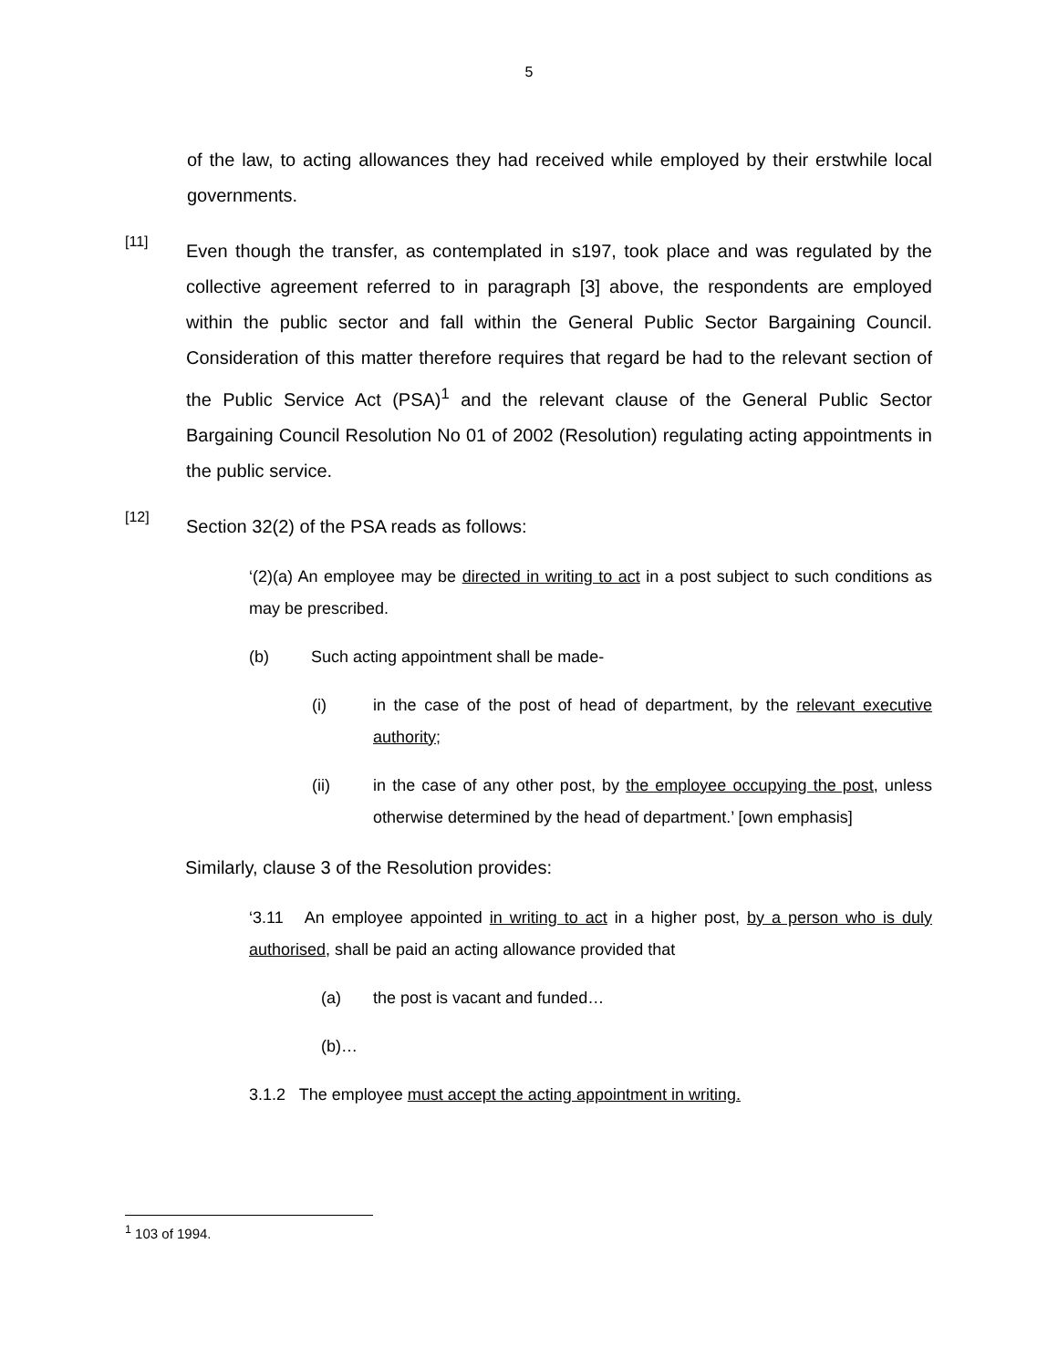5
of the law, to acting allowances they had received while employed by their erstwhile local governments.
[11]
Even though the transfer, as contemplated in s197, took place and was regulated by the collective agreement referred to in paragraph [3] above, the respondents are employed within the public sector and fall within the General Public Sector Bargaining Council. Consideration of this matter therefore requires that regard be had to the relevant section of the Public Service Act (PSA)<sup>1</sup> and the relevant clause of the General Public Sector Bargaining Council Resolution No 01 of 2002 (Resolution) regulating acting appointments in the public service.
[12]
Section 32(2) of the PSA reads as follows:
‘(2)(a) An employee may be directed in writing to act in a post subject to such conditions as may be prescribed.
(b) Such acting appointment shall be made-
(i)
in the case of the post of head of department, by the relevant executive authority;
(ii)
in the case of any other post, by the employee occupying the post, unless otherwise determined by the head of department.’ [own emphasis]
Similarly, clause 3 of the Resolution provides:
‘3.11 An employee appointed in writing to act in a higher post, by a person who is duly authorised, shall be paid an acting allowance provided that
(a) the post is vacant and funded…
(b)…
3.1.2 The employee must accept the acting appointment in writing.
<sup>1</sup> 103 of 1994.